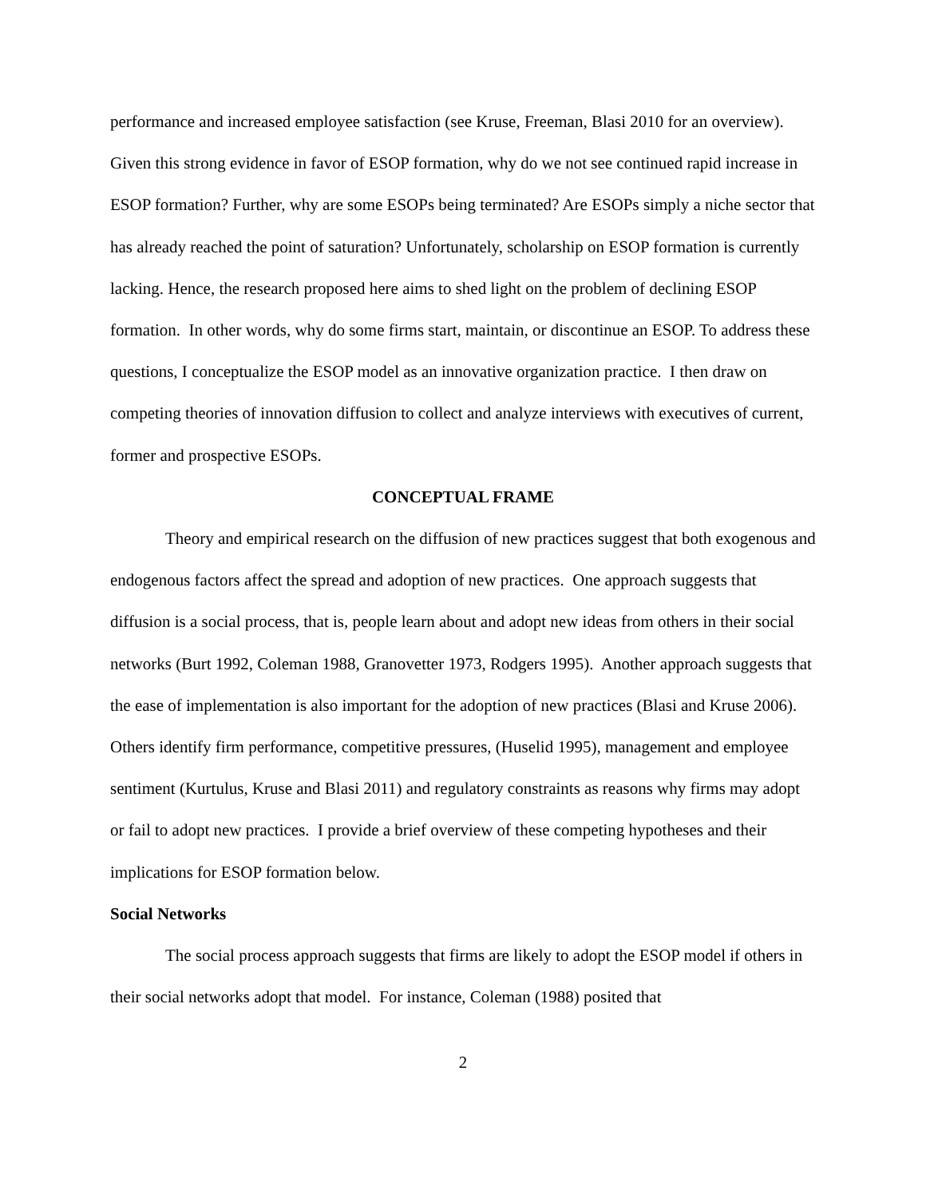performance and increased employee satisfaction (see Kruse, Freeman, Blasi 2010 for an overview). Given this strong evidence in favor of ESOP formation, why do we not see continued rapid increase in ESOP formation? Further, why are some ESOPs being terminated? Are ESOPs simply a niche sector that has already reached the point of saturation? Unfortunately, scholarship on ESOP formation is currently lacking. Hence, the research proposed here aims to shed light on the problem of declining ESOP formation. In other words, why do some firms start, maintain, or discontinue an ESOP. To address these questions, I conceptualize the ESOP model as an innovative organization practice. I then draw on competing theories of innovation diffusion to collect and analyze interviews with executives of current, former and prospective ESOPs.
CONCEPTUAL FRAME
Theory and empirical research on the diffusion of new practices suggest that both exogenous and endogenous factors affect the spread and adoption of new practices. One approach suggests that diffusion is a social process, that is, people learn about and adopt new ideas from others in their social networks (Burt 1992, Coleman 1988, Granovetter 1973, Rodgers 1995). Another approach suggests that the ease of implementation is also important for the adoption of new practices (Blasi and Kruse 2006). Others identify firm performance, competitive pressures, (Huselid 1995), management and employee sentiment (Kurtulus, Kruse and Blasi 2011) and regulatory constraints as reasons why firms may adopt or fail to adopt new practices. I provide a brief overview of these competing hypotheses and their implications for ESOP formation below.
Social Networks
The social process approach suggests that firms are likely to adopt the ESOP model if others in their social networks adopt that model. For instance, Coleman (1988) posited that
2